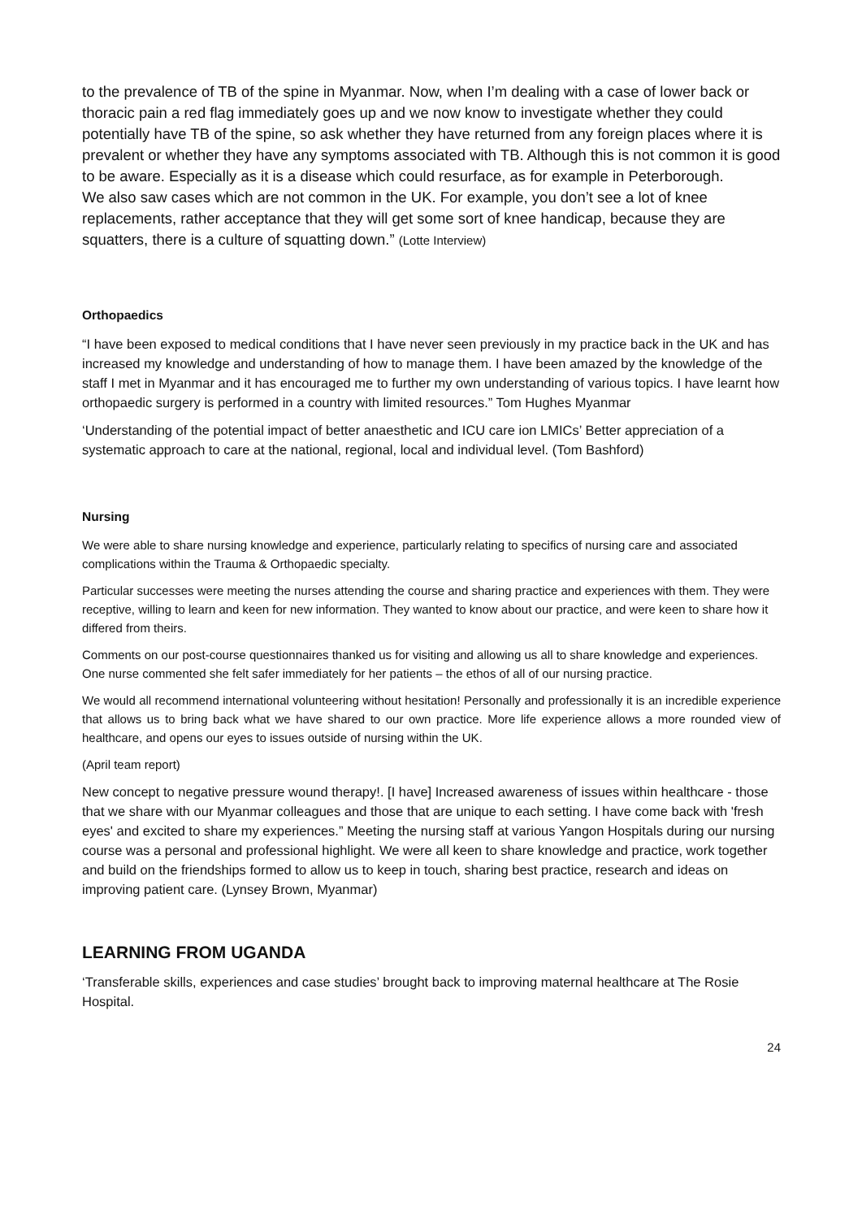to the prevalence of TB of the spine in Myanmar. Now, when I’m dealing with a case of lower back or thoracic pain a red flag immediately goes up and we now know to investigate whether they could potentially have TB of the spine, so ask whether they have returned from any foreign places where it is prevalent or whether they have any symptoms associated with TB. Although this is not common it is good to be aware. Especially as it is a disease which could resurface, as for example in Peterborough.
We also saw cases which are not common in the UK. For example, you don’t see a lot of knee replacements, rather acceptance that they will get some sort of knee handicap, because they are squatters, there is a culture of squatting down.” (Lotte Interview)
Orthopaedics
“I have been exposed to medical conditions that I have never seen previously in my practice back in the UK and has increased my knowledge and understanding of how to manage them. I have been amazed by the knowledge of the staff I met in Myanmar and it has encouraged me to further my own understanding of various topics. I have learnt how orthopaedic surgery is performed in a country with limited resources.” Tom Hughes Myanmar
‘Understanding of the potential impact of better anaesthetic and ICU care ion LMICs’ Better appreciation of a systematic approach to care at the national, regional, local and individual level. (Tom Bashford)
Nursing
We were able to share nursing knowledge and experience, particularly relating to specifics of nursing care and associated complications within the Trauma & Orthopaedic specialty.
Particular successes were meeting the nurses attending the course and sharing practice and experiences with them. They were receptive, willing to learn and keen for new information. They wanted to know about our practice, and were keen to share how it differed from theirs.
Comments on our post-course questionnaires thanked us for visiting and allowing us all to share knowledge and experiences. One nurse commented she felt safer immediately for her patients – the ethos of all of our nursing practice.
We would all recommend international volunteering without hesitation! Personally and professionally it is an incredible experience that allows us to bring back what we have shared to our own practice. More life experience allows a more rounded view of healthcare, and opens our eyes to issues outside of nursing within the UK.
(April team report)
New concept to negative pressure wound therapy!. [I have] Increased awareness of issues within healthcare - those that we share with our Myanmar colleagues and those that are unique to each setting. I have come back with 'fresh eyes' and excited to share my experiences.” Meeting the nursing staff at various Yangon Hospitals during our nursing course was a personal and professional highlight. We were all keen to share knowledge and practice, work together and build on the friendships formed to allow us to keep in touch, sharing best practice, research and ideas on improving patient care. (Lynsey Brown, Myanmar)
LEARNING FROM UGANDA
‘Transferable skills, experiences and case studies’ brought back to improving maternal healthcare at The Rosie Hospital.
24